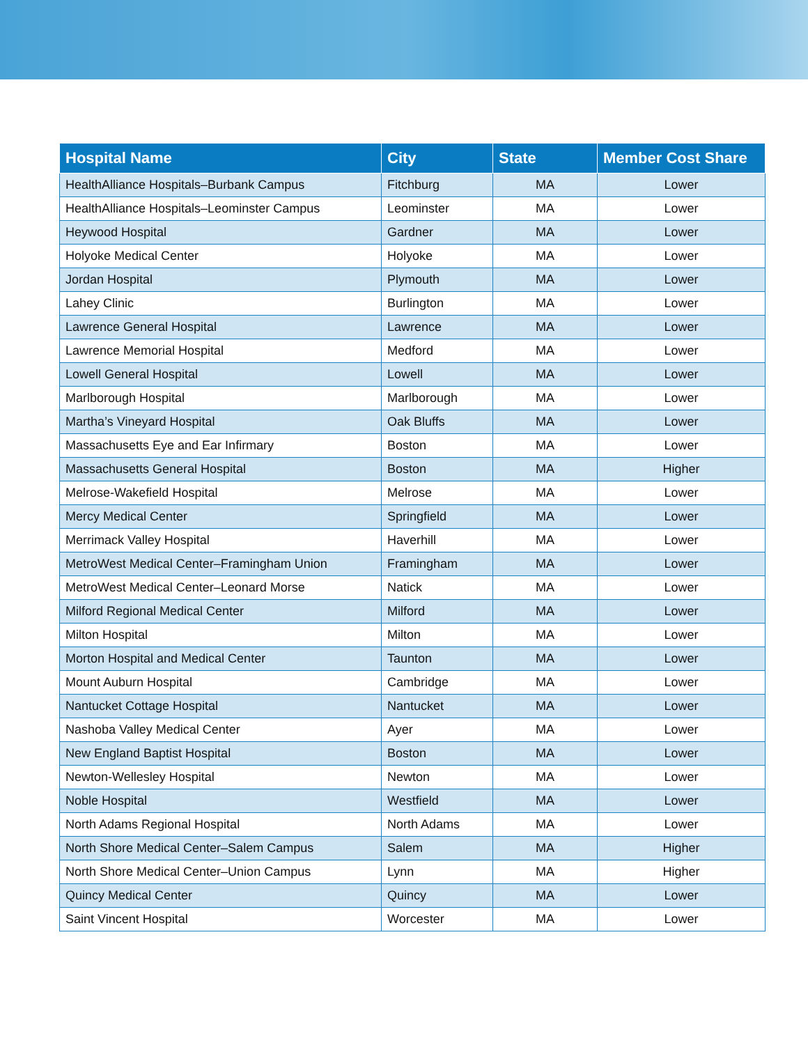| Hospital Name | City | State | Member Cost Share |
| --- | --- | --- | --- |
| HealthAlliance Hospitals–Burbank Campus | Fitchburg | MA | Lower |
| HealthAlliance Hospitals–Leominster Campus | Leominster | MA | Lower |
| Heywood Hospital | Gardner | MA | Lower |
| Holyoke Medical Center | Holyoke | MA | Lower |
| Jordan Hospital | Plymouth | MA | Lower |
| Lahey Clinic | Burlington | MA | Lower |
| Lawrence General Hospital | Lawrence | MA | Lower |
| Lawrence Memorial Hospital | Medford | MA | Lower |
| Lowell General Hospital | Lowell | MA | Lower |
| Marlborough Hospital | Marlborough | MA | Lower |
| Martha’s Vineyard Hospital | Oak Bluffs | MA | Lower |
| Massachusetts Eye and Ear Infirmary | Boston | MA | Lower |
| Massachusetts General Hospital | Boston | MA | Higher |
| Melrose-Wakefield Hospital | Melrose | MA | Lower |
| Mercy Medical Center | Springfield | MA | Lower |
| Merrimack Valley Hospital | Haverhill | MA | Lower |
| MetroWest Medical Center–Framingham Union | Framingham | MA | Lower |
| MetroWest Medical Center–Leonard Morse | Natick | MA | Lower |
| Milford Regional Medical Center | Milford | MA | Lower |
| Milton Hospital | Milton | MA | Lower |
| Morton Hospital and Medical Center | Taunton | MA | Lower |
| Mount Auburn Hospital | Cambridge | MA | Lower |
| Nantucket Cottage Hospital | Nantucket | MA | Lower |
| Nashoba Valley Medical Center | Ayer | MA | Lower |
| New England Baptist Hospital | Boston | MA | Lower |
| Newton-Wellesley Hospital | Newton | MA | Lower |
| Noble Hospital | Westfield | MA | Lower |
| North Adams Regional Hospital | North Adams | MA | Lower |
| North Shore Medical Center–Salem Campus | Salem | MA | Higher |
| North Shore Medical Center–Union Campus | Lynn | MA | Higher |
| Quincy Medical Center | Quincy | MA | Lower |
| Saint Vincent Hospital | Worcester | MA | Lower |